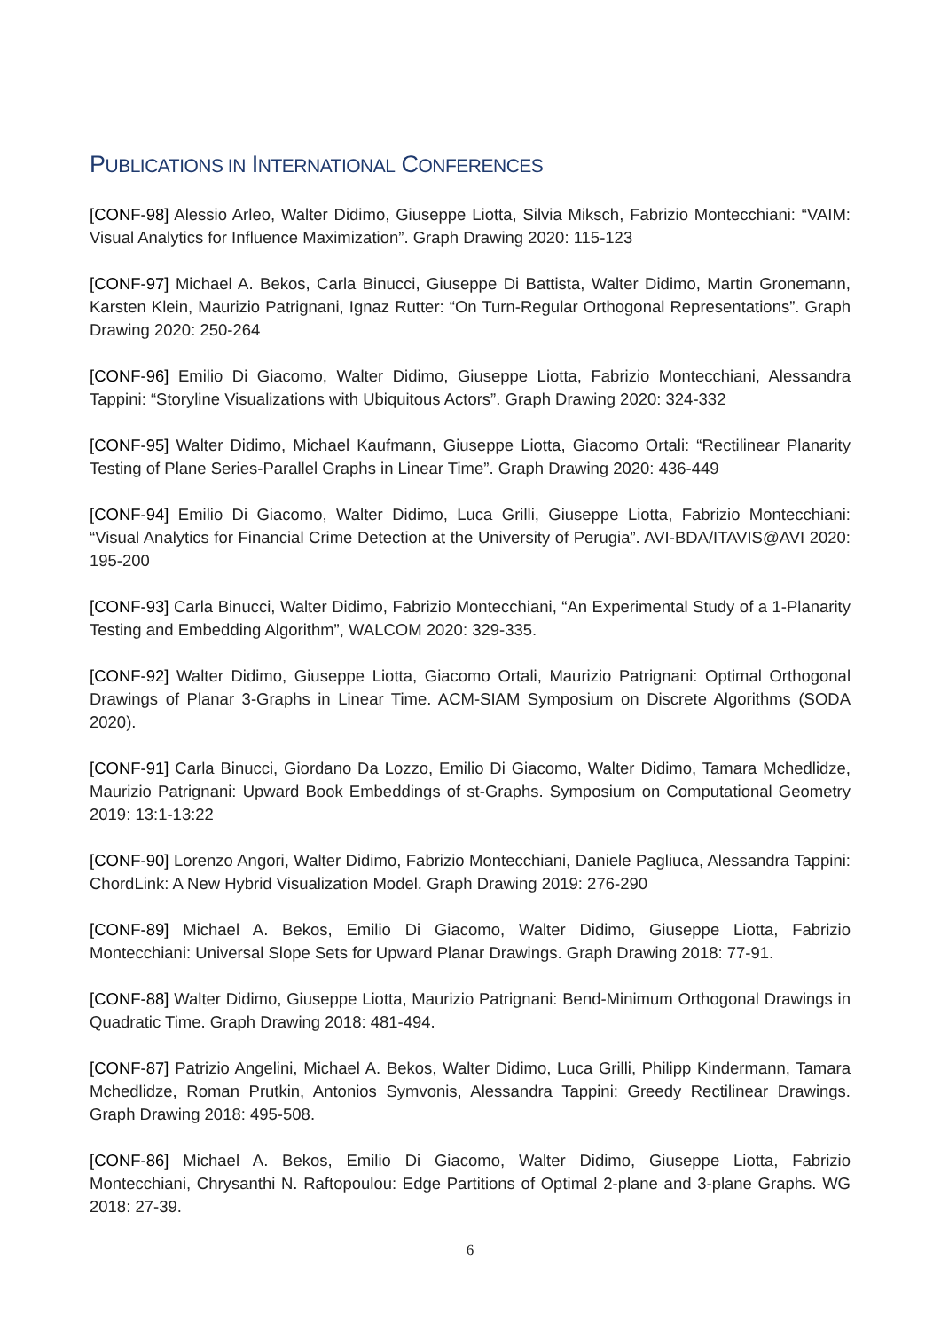PUBLICATIONS IN INTERNATIONAL CONFERENCES
[CONF-98] Alessio Arleo, Walter Didimo, Giuseppe Liotta, Silvia Miksch, Fabrizio Montecchiani: “VAIM: Visual Analytics for Influence Maximization”. Graph Drawing 2020: 115-123
[CONF-97] Michael A. Bekos, Carla Binucci, Giuseppe Di Battista, Walter Didimo, Martin Gronemann, Karsten Klein, Maurizio Patrignani, Ignaz Rutter: “On Turn-Regular Orthogonal Representations”. Graph Drawing 2020: 250-264
[CONF-96] Emilio Di Giacomo, Walter Didimo, Giuseppe Liotta, Fabrizio Montecchiani, Alessandra Tappini: “Storyline Visualizations with Ubiquitous Actors”. Graph Drawing 2020: 324-332
[CONF-95] Walter Didimo, Michael Kaufmann, Giuseppe Liotta, Giacomo Ortali: “Rectilinear Planarity Testing of Plane Series-Parallel Graphs in Linear Time”. Graph Drawing 2020: 436-449
[CONF-94] Emilio Di Giacomo, Walter Didimo, Luca Grilli, Giuseppe Liotta, Fabrizio Montecchiani: “Visual Analytics for Financial Crime Detection at the University of Perugia”. AVI-BDA/ITAVIS@AVI 2020: 195-200
[CONF-93] Carla Binucci, Walter Didimo, Fabrizio Montecchiani, “An Experimental Study of a 1-Planarity Testing and Embedding Algorithm”, WALCOM 2020: 329-335.
[CONF-92] Walter Didimo, Giuseppe Liotta, Giacomo Ortali, Maurizio Patrignani: Optimal Orthogonal Drawings of Planar 3-Graphs in Linear Time. ACM-SIAM Symposium on Discrete Algorithms (SODA 2020).
[CONF-91] Carla Binucci, Giordano Da Lozzo, Emilio Di Giacomo, Walter Didimo, Tamara Mchedlidze, Maurizio Patrignani: Upward Book Embeddings of st-Graphs. Symposium on Computational Geometry 2019: 13:1-13:22
[CONF-90] Lorenzo Angori, Walter Didimo, Fabrizio Montecchiani, Daniele Pagliuca, Alessandra Tappini: ChordLink: A New Hybrid Visualization Model. Graph Drawing 2019: 276-290
[CONF-89] Michael A. Bekos, Emilio Di Giacomo, Walter Didimo, Giuseppe Liotta, Fabrizio Montecchiani: Universal Slope Sets for Upward Planar Drawings. Graph Drawing 2018: 77-91.
[CONF-88] Walter Didimo, Giuseppe Liotta, Maurizio Patrignani: Bend-Minimum Orthogonal Drawings in Quadratic Time. Graph Drawing 2018: 481-494.
[CONF-87] Patrizio Angelini, Michael A. Bekos, Walter Didimo, Luca Grilli, Philipp Kindermann, Tamara Mchedlidze, Roman Prutkin, Antonios Symvonis, Alessandra Tappini: Greedy Rectilinear Drawings. Graph Drawing 2018: 495-508.
[CONF-86] Michael A. Bekos, Emilio Di Giacomo, Walter Didimo, Giuseppe Liotta, Fabrizio Montecchiani, Chrysanthi N. Raftopoulou: Edge Partitions of Optimal 2-plane and 3-plane Graphs. WG 2018: 27-39.
6